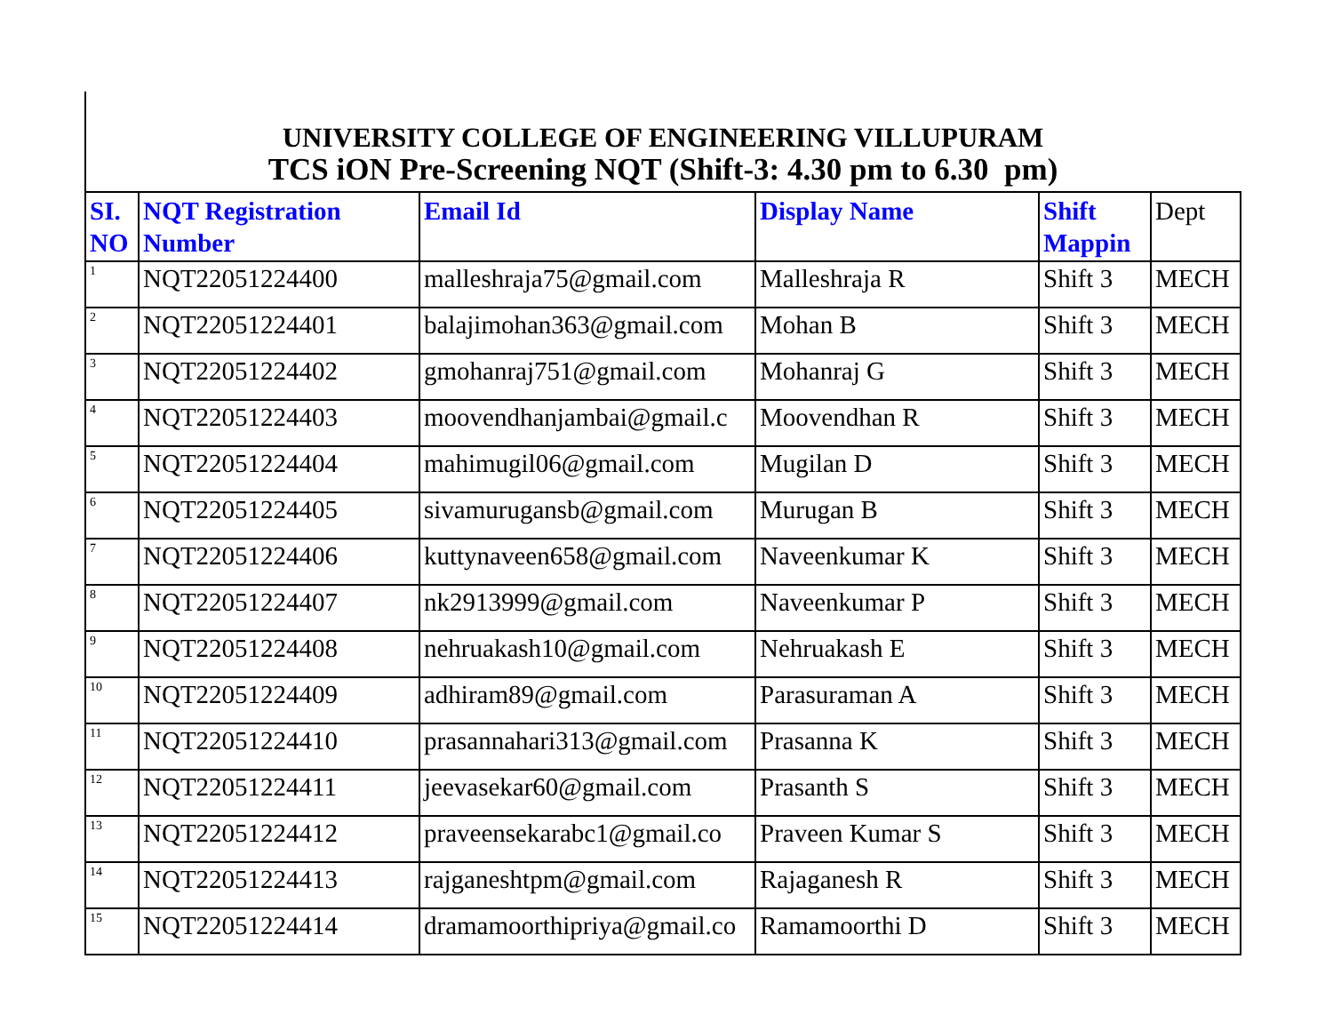UNIVERSITY COLLEGE OF ENGINEERING VILLUPURAM
TCS iON Pre-Screening NQT (Shift-3: 4.30 pm to 6.30 pm)
| SI. NO | NQT Registration Number | Email Id | Display Name | Shift Mappin | Dept |
| --- | --- | --- | --- | --- | --- |
| 1 | NQT22051224400 | malleshraja75@gmail.com | Malleshraja R | Shift 3 | MECH |
| 2 | NQT22051224401 | balajimohan363@gmail.com | Mohan B | Shift 3 | MECH |
| 3 | NQT22051224402 | gmohanraj751@gmail.com | Mohanraj G | Shift 3 | MECH |
| 4 | NQT22051224403 | moovendhanjambai@gmail.c | Moovendhan R | Shift 3 | MECH |
| 5 | NQT22051224404 | mahimugil06@gmail.com | Mugilan D | Shift 3 | MECH |
| 6 | NQT22051224405 | sivamurugansb@gmail.com | Murugan B | Shift 3 | MECH |
| 7 | NQT22051224406 | kuttynaveen658@gmail.com | Naveenkumar K | Shift 3 | MECH |
| 8 | NQT22051224407 | nk2913999@gmail.com | Naveenkumar P | Shift 3 | MECH |
| 9 | NQT22051224408 | nehruakash10@gmail.com | Nehruakash E | Shift 3 | MECH |
| 10 | NQT22051224409 | adhiram89@gmail.com | Parasuraman A | Shift 3 | MECH |
| 11 | NQT22051224410 | prasannahari313@gmail.com | Prasanna K | Shift 3 | MECH |
| 12 | NQT22051224411 | jeevasekar60@gmail.com | Prasanth S | Shift 3 | MECH |
| 13 | NQT22051224412 | praveensekarabc1@gmail.co | Praveen Kumar S | Shift 3 | MECH |
| 14 | NQT22051224413 | rajganeshtpm@gmail.com | Rajaganesh R | Shift 3 | MECH |
| 15 | NQT22051224414 | dramamoorthipriya@gmail.co | Ramamoorthi D | Shift 3 | MECH |